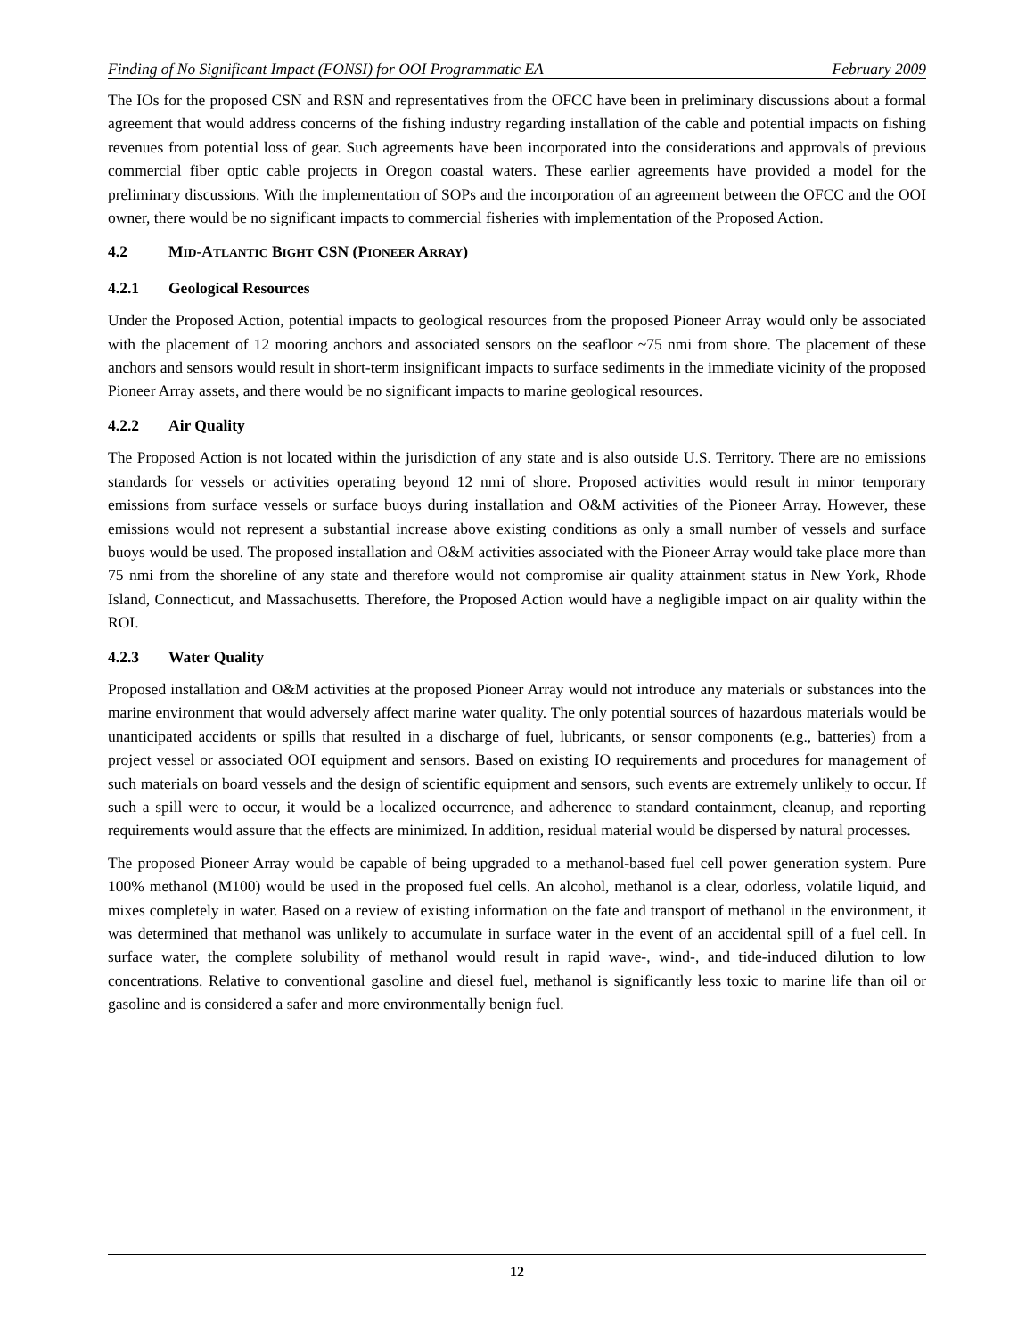Finding of No Significant Impact (FONSI) for OOI Programmatic EA February 2009
The IOs for the proposed CSN and RSN and representatives from the OFCC have been in preliminary discussions about a formal agreement that would address concerns of the fishing industry regarding installation of the cable and potential impacts on fishing revenues from potential loss of gear. Such agreements have been incorporated into the considerations and approvals of previous commercial fiber optic cable projects in Oregon coastal waters. These earlier agreements have provided a model for the preliminary discussions. With the implementation of SOPs and the incorporation of an agreement between the OFCC and the OOI owner, there would be no significant impacts to commercial fisheries with implementation of the Proposed Action.
4.2 MID-ATLANTIC BIGHT CSN (PIONEER ARRAY)
4.2.1 Geological Resources
Under the Proposed Action, potential impacts to geological resources from the proposed Pioneer Array would only be associated with the placement of 12 mooring anchors and associated sensors on the seafloor ~75 nmi from shore. The placement of these anchors and sensors would result in short-term insignificant impacts to surface sediments in the immediate vicinity of the proposed Pioneer Array assets, and there would be no significant impacts to marine geological resources.
4.2.2 Air Quality
The Proposed Action is not located within the jurisdiction of any state and is also outside U.S. Territory. There are no emissions standards for vessels or activities operating beyond 12 nmi of shore. Proposed activities would result in minor temporary emissions from surface vessels or surface buoys during installation and O&M activities of the Pioneer Array. However, these emissions would not represent a substantial increase above existing conditions as only a small number of vessels and surface buoys would be used. The proposed installation and O&M activities associated with the Pioneer Array would take place more than 75 nmi from the shoreline of any state and therefore would not compromise air quality attainment status in New York, Rhode Island, Connecticut, and Massachusetts. Therefore, the Proposed Action would have a negligible impact on air quality within the ROI.
4.2.3 Water Quality
Proposed installation and O&M activities at the proposed Pioneer Array would not introduce any materials or substances into the marine environment that would adversely affect marine water quality. The only potential sources of hazardous materials would be unanticipated accidents or spills that resulted in a discharge of fuel, lubricants, or sensor components (e.g., batteries) from a project vessel or associated OOI equipment and sensors. Based on existing IO requirements and procedures for management of such materials on board vessels and the design of scientific equipment and sensors, such events are extremely unlikely to occur. If such a spill were to occur, it would be a localized occurrence, and adherence to standard containment, cleanup, and reporting requirements would assure that the effects are minimized. In addition, residual material would be dispersed by natural processes.
The proposed Pioneer Array would be capable of being upgraded to a methanol-based fuel cell power generation system. Pure 100% methanol (M100) would be used in the proposed fuel cells. An alcohol, methanol is a clear, odorless, volatile liquid, and mixes completely in water. Based on a review of existing information on the fate and transport of methanol in the environment, it was determined that methanol was unlikely to accumulate in surface water in the event of an accidental spill of a fuel cell. In surface water, the complete solubility of methanol would result in rapid wave-, wind-, and tide-induced dilution to low concentrations. Relative to conventional gasoline and diesel fuel, methanol is significantly less toxic to marine life than oil or gasoline and is considered a safer and more environmentally benign fuel.
12